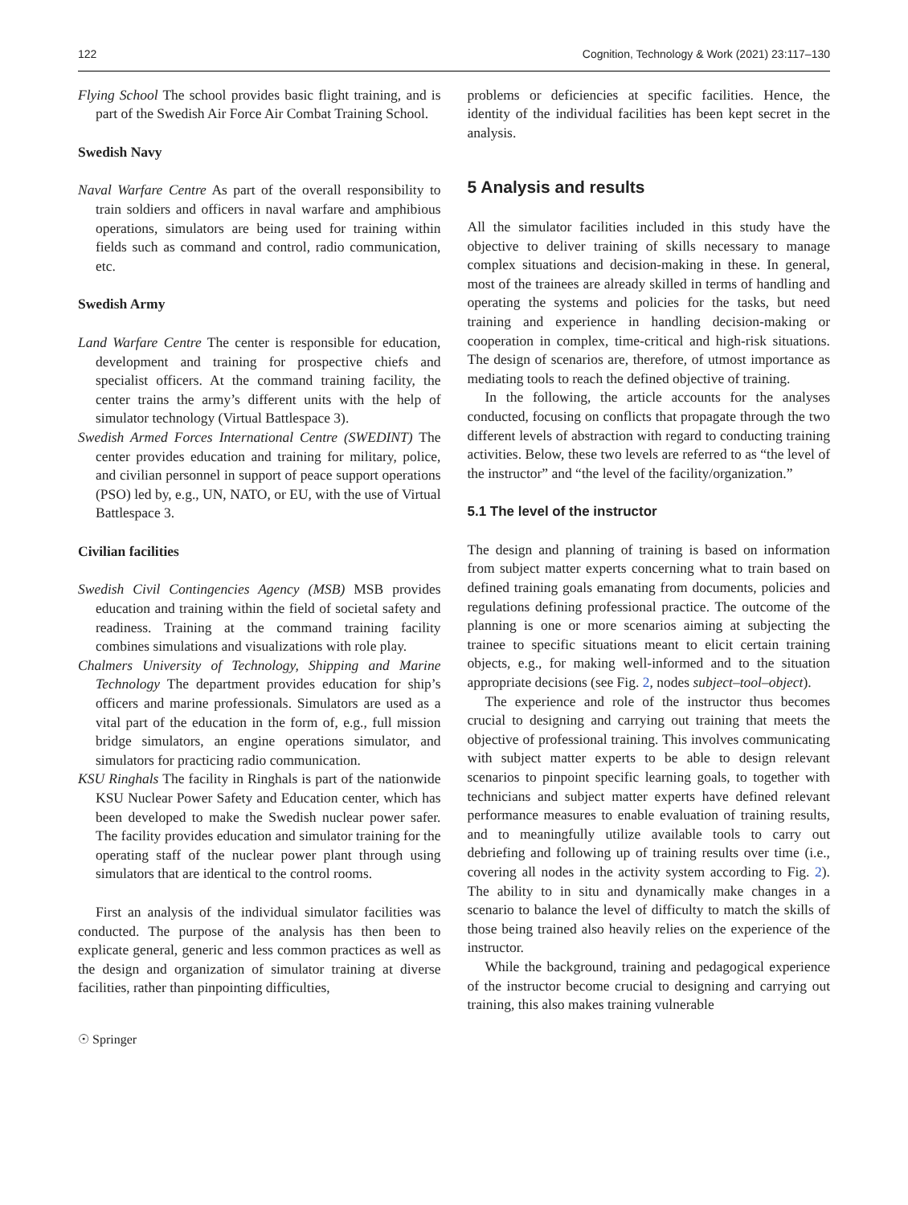122 Cognition, Technology & Work (2021) 23:117–130
Flying School The school provides basic flight training, and is part of the Swedish Air Force Air Combat Training School.
Swedish Navy
Naval Warfare Centre As part of the overall responsibility to train soldiers and officers in naval warfare and amphibious operations, simulators are being used for training within fields such as command and control, radio communication, etc.
Swedish Army
Land Warfare Centre The center is responsible for education, development and training for prospective chiefs and specialist officers. At the command training facility, the center trains the army’s different units with the help of simulator technology (Virtual Battlespace 3).
Swedish Armed Forces International Centre (SWEDINT) The center provides education and training for military, police, and civilian personnel in support of peace support operations (PSO) led by, e.g., UN, NATO, or EU, with the use of Virtual Battlespace 3.
Civilian facilities
Swedish Civil Contingencies Agency (MSB) MSB provides education and training within the field of societal safety and readiness. Training at the command training facility combines simulations and visualizations with role play.
Chalmers University of Technology, Shipping and Marine Technology The department provides education for ship’s officers and marine professionals. Simulators are used as a vital part of the education in the form of, e.g., full mission bridge simulators, an engine operations simulator, and simulators for practicing radio communication.
KSU Ringhals The facility in Ringhals is part of the nationwide KSU Nuclear Power Safety and Education center, which has been developed to make the Swedish nuclear power safer. The facility provides education and simulator training for the operating staff of the nuclear power plant through using simulators that are identical to the control rooms.
First an analysis of the individual simulator facilities was conducted. The purpose of the analysis has then been to explicate general, generic and less common practices as well as the design and organization of simulator training at diverse facilities, rather than pinpointing difficulties,
☉ Springer
problems or deficiencies at specific facilities. Hence, the identity of the individual facilities has been kept secret in the analysis.
5 Analysis and results
All the simulator facilities included in this study have the objective to deliver training of skills necessary to manage complex situations and decision-making in these. In general, most of the trainees are already skilled in terms of handling and operating the systems and policies for the tasks, but need training and experience in handling decision-making or cooperation in complex, time-critical and high-risk situations. The design of scenarios are, therefore, of utmost importance as mediating tools to reach the defined objective of training.
In the following, the article accounts for the analyses conducted, focusing on conflicts that propagate through the two different levels of abstraction with regard to conducting training activities. Below, these two levels are referred to as “the level of the instructor” and “the level of the facility/organization.”
5.1 The level of the instructor
The design and planning of training is based on information from subject matter experts concerning what to train based on defined training goals emanating from documents, policies and regulations defining professional practice. The outcome of the planning is one or more scenarios aiming at subjecting the trainee to specific situations meant to elicit certain training objects, e.g., for making well-informed and to the situation appropriate decisions (see Fig. 2, nodes subject–tool–object).
The experience and role of the instructor thus becomes crucial to designing and carrying out training that meets the objective of professional training. This involves communicating with subject matter experts to be able to design relevant scenarios to pinpoint specific learning goals, to together with technicians and subject matter experts have defined relevant performance measures to enable evaluation of training results, and to meaningfully utilize available tools to carry out debriefing and following up of training results over time (i.e., covering all nodes in the activity system according to Fig. 2). The ability to in situ and dynamically make changes in a scenario to balance the level of difficulty to match the skills of those being trained also heavily relies on the experience of the instructor.
While the background, training and pedagogical experience of the instructor become crucial to designing and carrying out training, this also makes training vulnerable